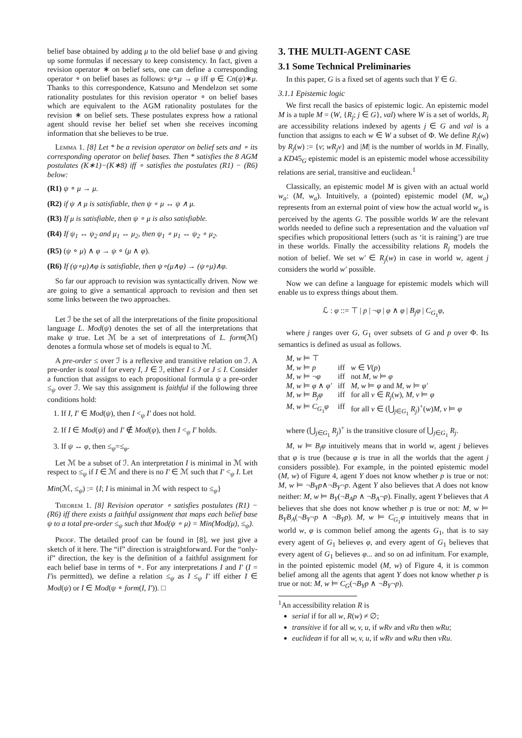belief base obtained by adding μ to the old belief base ψ and giving up some formulas if necessary to keep consistency. In fact, given a revision operator ∗ on belief sets, one can define a corresponding operator ∘ on belief bases as follows: ψ∘μ → φ iff φ ∈ Cn(ψ)∗μ. Thanks to this correspondence, Katsuno and Mendelzon set some rationality postulates for this revision operator ∘ on belief bases which are equivalent to the AGM rationality postulates for the revision ∗ on belief sets. These postulates express how a rational agent should revise her belief set when she receives incoming information that she believes to be true.
Lemma 1. [8] Let * be a revision operator on belief sets and ∘ its corresponding operator on belief bases. Then * satisfies the 8 AGM postulates (K∗1)−(K∗8) iff ∘ satisfies the postulates (R1) − (R6) below:
(R1) ψ ∘ μ → μ.
(R2) if ψ ∧ μ is satisfiable, then ψ ∘ μ ↔ ψ ∧ μ.
(R3) If μ is satisfiable, then ψ ∘ μ is also satisfiable.
(R4) If ψ<sub>1</sub> ↔ ψ<sub>2</sub> and μ<sub>1</sub> ↔ μ<sub>2</sub>, then ψ<sub>1</sub> ∘ μ<sub>1</sub> ↔ ψ<sub>2</sub> ∘ μ<sub>2</sub>.
(R5) (ψ ∘ μ) ∧ φ → ψ ∘ (μ ∧ φ).
(R6) If (ψ∘μ)∧φ is satisfiable, then ψ∘(μ∧φ) → (ψ∘μ)∧φ.
So far our approach to revision was syntactically driven. Now we are going to give a semantical approach to revision and then set some links between the two approaches.
Let ℐ be the set of all the interpretations of the finite propositional language L. Mod(ψ) denotes the set of all the interpretations that make ψ true. Let ℳ be a set of interpretations of L. form(ℳ) denotes a formula whose set of models is equal to ℳ.
A pre-order ≤ over ℐ is a reflexive and transitive relation on ℐ. A pre-order is total if for every I, J ∈ ℐ, either I ≤ J or J ≤ I. Consider a function that assigns to each propositional formula ψ a pre-order ≤<sub>ψ</sub> over ℐ. We say this assignment is faithful if the following three conditions hold:
1. If I, I′ ∈ Mod(ψ), then I <<sub>ψ</sub> I′ does not hold.
2. If I ∈ Mod(ψ) and I′ ∉ Mod(ψ), then I <<sub>ψ</sub> I′ holds.
3. If ψ ↔ φ, then ≤<sub>ψ</sub>=≤<sub>φ</sub>.
Let ℳ be a subset of ℐ. An interpretation I is minimal in ℳ with respect to ≤<sub>ψ</sub> if I ∈ ℳ and there is no I′ ∈ ℳ such that I′ <<sub>ψ</sub> I. Let
Min(ℳ, ≤<sub>ψ</sub>) := {I; I is minimal in ℳ with respect to ≤<sub>ψ</sub>}
Theorem 1. [8] Revision operator ∘ satisfies postulates (R1) − (R6) iff there exists a faithful assignment that maps each belief base ψ to a total pre-order ≤<sub>ψ</sub> such that Mod(ψ ∘ μ) = Min(Mod(μ), ≤<sub>ψ</sub>).
Proof. The detailed proof can be found in [8], we just give a sketch of it here. The “if” direction is straightforward. For the “only-if” direction, the key is the definition of a faithful assignment for each belief base in terms of ∘. For any interpretations I and I′ (I = I′is permitted), we define a relation ≤<sub>ψ</sub> as I ≤<sub>ψ</sub> I′ iff either I ∈ Mod(ψ) or I ∈ Mod(ψ ∘ form(I, I′)). □
3. THE MULTI-AGENT CASE
3.1 Some Technical Preliminaries
In this paper, G is a fixed set of agents such that Y ∈ G.
3.1.1 Epistemic logic
We first recall the basics of epistemic logic. An epistemic model M is a tuple M = (W, {R<sub>j</sub>; j ∈ G}, val) where W is a set of worlds, R<sub>j</sub> are accessibility relations indexed by agents j ∈ G and val is a function that assigns to each w ∈ W a subset of Φ. We define R<sub>j</sub>(w) by R<sub>j</sub>(w) := {v; wR<sub>j</sub>v} and |M| is the number of worlds in M. Finally, a KD45<sub>G</sub> epistemic model is an epistemic model whose accessibility relations are serial, transitive and euclidean.<sup>1</sup>
Classically, an epistemic model M is given with an actual world w<sub>a</sub>: (M, w<sub>a</sub>). Intuitively, a (pointed) epistemic model (M, w<sub>a</sub>) represents from an external point of view how the actual world w<sub>a</sub> is perceived by the agents G. The possible worlds W are the relevant worlds needed to define such a representation and the valuation val specifies which propositional letters (such as ‘it is raining’) are true in these worlds. Finally the accessibility relations R<sub>j</sub> models the notion of belief. We set w′ ∈ R<sub>j</sub>(w) in case in world w, agent j considers the world w′ possible.
Now we can define a language for epistemic models which will enable us to express things about them.
ℒ : φ ::= ⊤ | p | ¬φ | φ ∧ φ | B<sub>j</sub>φ | C<sub>G<sub>1</sub></sub>φ,
where j ranges over G, G<sub>1</sub> over subsets of G and p over Φ. Its semantics is defined as usual as follows.
| M, w ⊨ ⊤ | | |
| M, w ⊨ p | iff | w ∈ V ( p ) |
| M, w ⊨ ¬ φ | iff | not M, w ⊨ φ |
| M, w ⊨ φ ∧ φ′ | iff | M, w ⊨ φ and M, w ⊨ φ′ |
| M, w ⊨ B<sub>j</sub>φ | iff | for all v ∈ R<sub>j</sub> ( w ), M, v ⊨ φ |
| M, w ⊨ C<sub>G<sub>1</sub></sub> φ | iff | for all v ∈ (⋃<sub>j∈G<sub>1</sub></sub> R<sub>j</sub> )<sup>+</sup>( w ) M, v ⊨ φ |
where (⋃<sub>j∈G<sub>1</sub></sub> R<sub>j</sub>)<sup>+</sup> is the transitive closure of ⋃<sub>j∈G<sub>1</sub></sub> R<sub>j</sub>.
M, w ⊨ B<sub>j</sub>φ intuitively means that in world w, agent j believes that φ is true (because φ is true in all the worlds that the agent j considers possible). For example, in the pointed epistemic model (M, w) of Figure 4, agent Y does not know whether p is true or not: M, w ⊨ ¬B<sub>Y</sub>p∧¬B<sub>Y</sub>¬p. Agent Y also believes that A does not know neither: M, w ⊨ B<sub>Y</sub>(¬B<sub>A</sub>p ∧ ¬B<sub>A</sub>¬p). Finally, agent Y believes that A believes that she does not know whether p is true or not: M, w ⊨ B<sub>Y</sub>B<sub>A</sub>(¬B<sub>Y</sub>¬p ∧ ¬B<sub>Y</sub>p). M, w ⊨ C<sub>G<sub>1</sub></sub>φ intuitively means that in world w, φ is common belief among the agents G<sub>1</sub>, that is to say every agent of G<sub>1</sub> believes φ, and every agent of G<sub>1</sub> believes that every agent of G<sub>1</sub> believes φ... and so on ad infinitum. For example, in the pointed epistemic model (M, w) of Figure 4, it is common belief among all the agents that agent Y does not know whether p is true or not: M, w ⊨ C<sub>G</sub>(¬B<sub>Y</sub>p ∧ ¬B<sub>Y</sub>¬p).
<sup>1</sup> An accessibility relation R is
serial if for all w, R(w) ≠ ∅;
transitive if for all w, v, u, if wRv and vRu then wRu;
euclidean if for all w, v, u, if wRv and wRu then vRu.